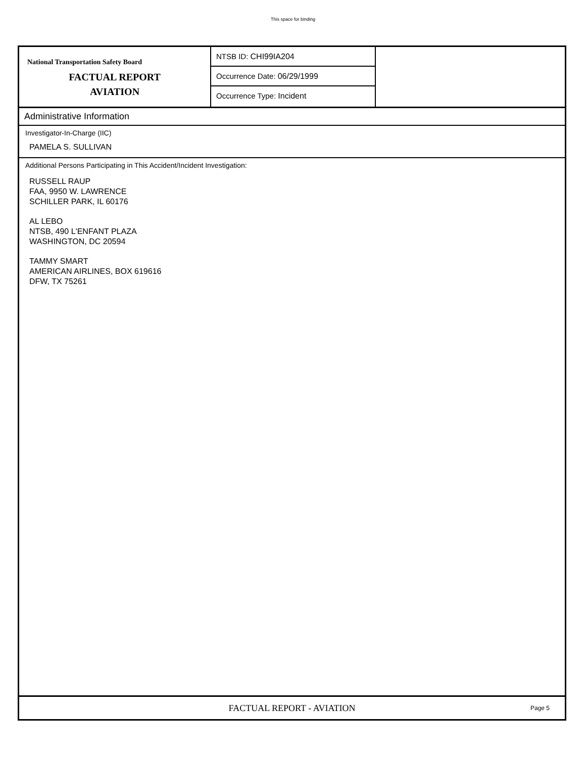This space for binding
National Transportation Safety Board
FACTUAL REPORT
AVIATION
NTSB ID: CHI99IA204
Occurrence Date: 06/29/1999
Occurrence Type: Incident
Administrative Information
Investigator-In-Charge (IIC)
PAMELA S. SULLIVAN
Additional Persons Participating in This Accident/Incident Investigation:
RUSSELL RAUP
FAA, 9950 W. LAWRENCE
SCHILLER PARK, IL 60176
AL LEBO
NTSB, 490 L'ENFANT PLAZA
WASHINGTON, DC 20594
TAMMY SMART
AMERICAN AIRLINES, BOX 619616
DFW, TX 75261
FACTUAL REPORT - AVIATION Page 5